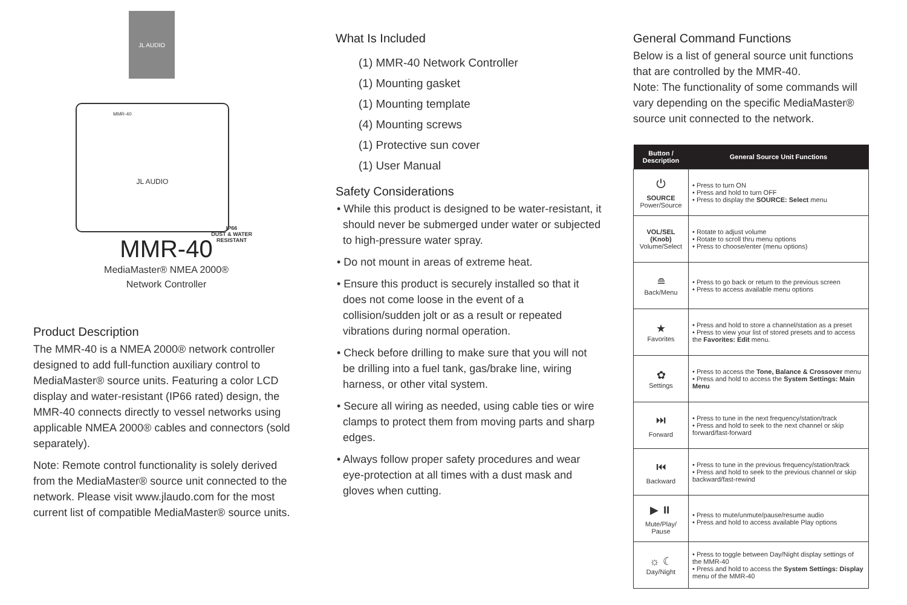JL AUDIO
MMR-40
JL AUDIO
IP66
DUST & WATER
RESISTANT
MMR-40
MediaMaster® NMEA 2000®
Network Controller
Product Description
The MMR-40 is a NMEA 2000® network controller designed to add full-function auxiliary control to MediaMaster® source units. Featuring a color LCD display and water-resistant (IP66 rated) design, the MMR-40 connects directly to vessel networks using applicable NMEA 2000® cables and connectors (sold separately).
Note: Remote control functionality is solely derived from the MediaMaster® source unit connected to the network. Please visit www.jlaudo.com for the most current list of compatible MediaMaster® source units.
What Is Included
(1) MMR-40 Network Controller
(1) Mounting gasket
(1) Mounting template
(4) Mounting screws
(1) Protective sun cover
(1) User Manual
Safety Considerations
• While this product is designed to be water-resistant, it should never be submerged under water or subjected to high-pressure water spray.
• Do not mount in areas of extreme heat.
• Ensure this product is securely installed so that it does not come loose in the event of a collision/sudden jolt or as a result or repeated vibrations during normal operation.
• Check before drilling to make sure that you will not be drilling into a fuel tank, gas/brake line, wiring harness, or other vital system.
• Secure all wiring as needed, using cable ties or wire clamps to protect them from moving parts and sharp edges.
• Always follow proper safety procedures and wear eye-protection at all times with a dust mask and gloves when cutting.
General Command Functions
Below is a list of general source unit functions that are controlled by the MMR-40.
Note: The functionality of some commands will vary depending on the specific MediaMaster® source unit connected to the network.
| Button / Description | General Source Unit Functions |
| --- | --- |
| ⏻ SOURCE Power/Source | • Press to turn ON • Press and hold to turn OFF • Press to display the SOURCE: Select menu |
| VOL/SEL (Knob) Volume/Select | • Rotate to adjust volume • Rotate to scroll thru menu options • Press to choose/enter (menu options) |
| ≘ Back/Menu | • Press to go back or return to the previous screen • Press to access available menu options |
| ★ Favorites | • Press and hold to store a channel/station as a preset • Press to view your list of stored presets and to access the Favorites: Edit menu. |
| ✿ Settings | • Press to access the Tone, Balance & Crossover menu • Press and hold to access the System Settings: Main Menu |
| ⏭ Forward | • Press to tune in the next frequency/station/track • Press and hold to seek to the next channel or skip forward/fast-forward |
| ⏮ Backward | • Press to tune in the previous frequency/station/track • Press and hold to seek to the previous channel or skip backward/fast-rewind |
| ▶ ⏸ Mute/Play/ Pause | • Press to mute/unmute/pause/resume audio • Press and hold to access available Play options |
| ☼ ☾ Day/Night | • Press to toggle between Day/Night display settings of the MMR-40 • Press and hold to access the System Settings: Display menu of the MMR-40 |